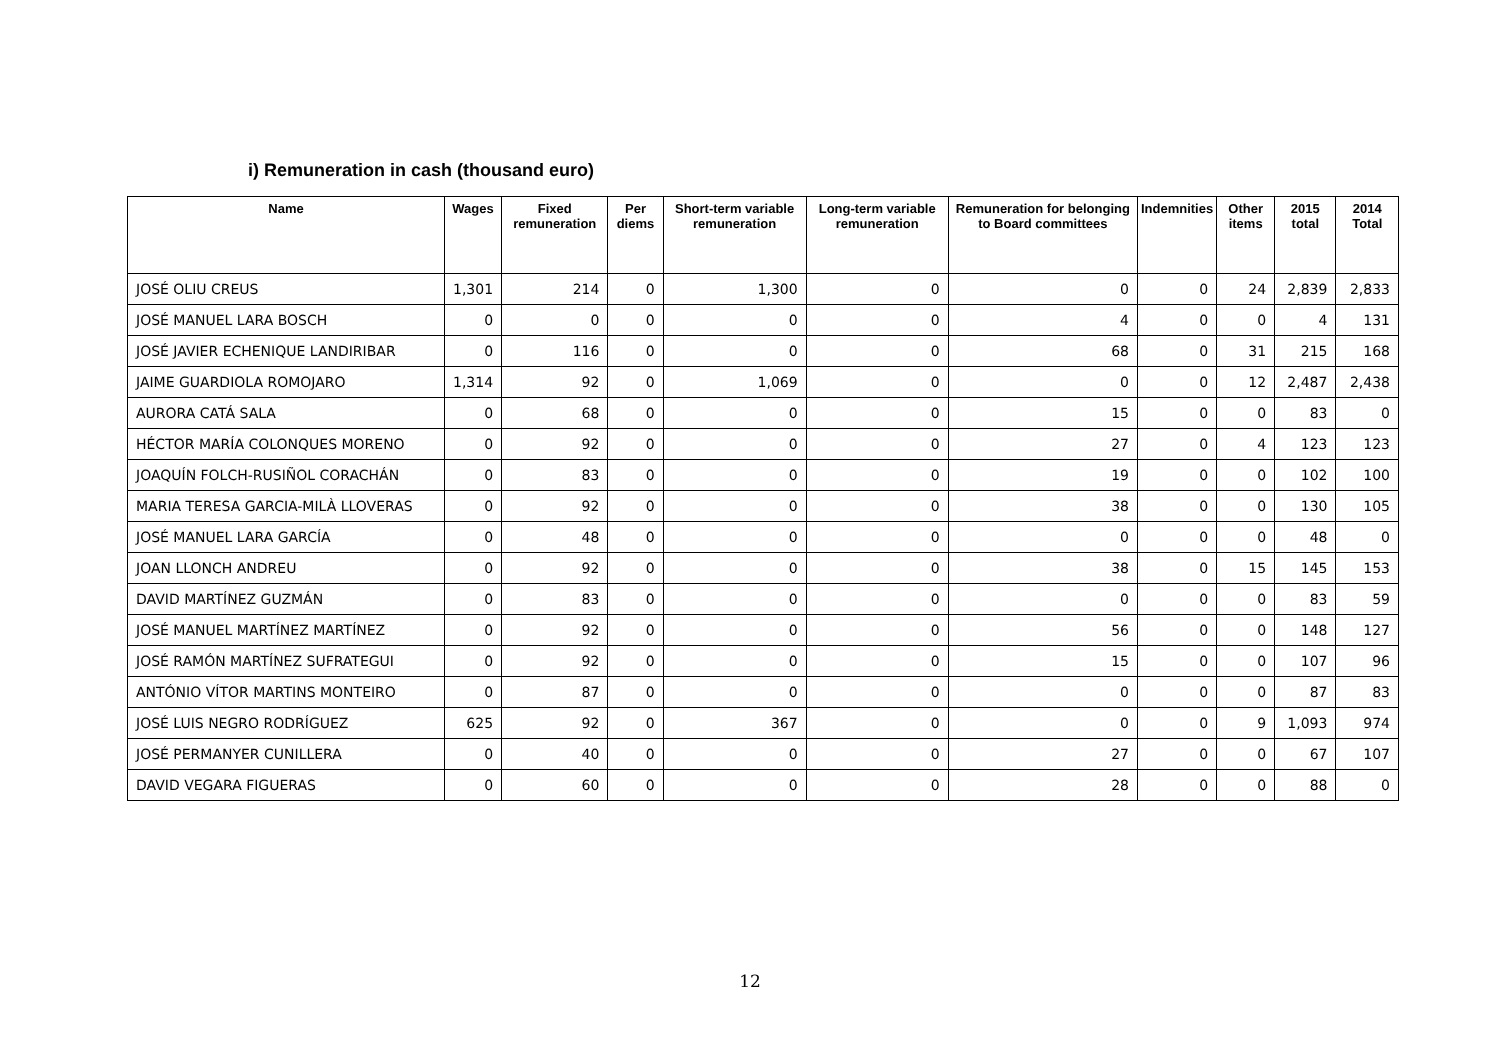i) Remuneration in cash (thousand euro)
| Name | Wages | Fixed remuneration | Per diems | Short-term variable remuneration | Long-term variable remuneration | Remuneration for belonging to Board committees | Indemnities | Other items | 2015 total | 2014 Total |
| --- | --- | --- | --- | --- | --- | --- | --- | --- | --- | --- |
| JOSÉ OLIU CREUS | 1,301 | 214 | 0 | 1,300 | 0 | 0 | 0 | 24 | 2,839 | 2,833 |
| JOSÉ MANUEL LARA BOSCH | 0 | 0 | 0 | 0 | 0 | 4 | 0 | 0 | 4 | 131 |
| JOSÉ JAVIER ECHENIQUE LANDIRIBAR | 0 | 116 | 0 | 0 | 0 | 68 | 0 | 31 | 215 | 168 |
| JAIME GUARDIOLA ROMOJARO | 1,314 | 92 | 0 | 1,069 | 0 | 0 | 0 | 12 | 2,487 | 2,438 |
| AURORA CATÁ SALA | 0 | 68 | 0 | 0 | 0 | 15 | 0 | 0 | 83 | 0 |
| HÉCTOR MARÍA COLONQUES MORENO | 0 | 92 | 0 | 0 | 0 | 27 | 0 | 4 | 123 | 123 |
| JOAQUÍN FOLCH-RUSIÑOL CORACHÁN | 0 | 83 | 0 | 0 | 0 | 19 | 0 | 0 | 102 | 100 |
| MARIA TERESA GARCIA-MILÀ LLOVERAS | 0 | 92 | 0 | 0 | 0 | 38 | 0 | 0 | 130 | 105 |
| JOSÉ MANUEL LARA GARCÍA | 0 | 48 | 0 | 0 | 0 | 0 | 0 | 0 | 48 | 0 |
| JOAN LLONCH ANDREU | 0 | 92 | 0 | 0 | 0 | 38 | 0 | 15 | 145 | 153 |
| DAVID MARTÍNEZ GUZMÁN | 0 | 83 | 0 | 0 | 0 | 0 | 0 | 0 | 83 | 59 |
| JOSÉ MANUEL MARTÍNEZ MARTÍNEZ | 0 | 92 | 0 | 0 | 0 | 56 | 0 | 0 | 148 | 127 |
| JOSÉ RAMÓN MARTÍNEZ SUFRATEGUI | 0 | 92 | 0 | 0 | 0 | 15 | 0 | 0 | 107 | 96 |
| ANTÓNIO VÍTOR MARTINS MONTEIRO | 0 | 87 | 0 | 0 | 0 | 0 | 0 | 0 | 87 | 83 |
| JOSÉ LUIS NEGRO RODRÍGUEZ | 625 | 92 | 0 | 367 | 0 | 0 | 0 | 9 | 1,093 | 974 |
| JOSÉ PERMANYER CUNILLERA | 0 | 40 | 0 | 0 | 0 | 27 | 0 | 0 | 67 | 107 |
| DAVID VEGARA FIGUERAS | 0 | 60 | 0 | 0 | 0 | 28 | 0 | 0 | 88 | 0 |
12